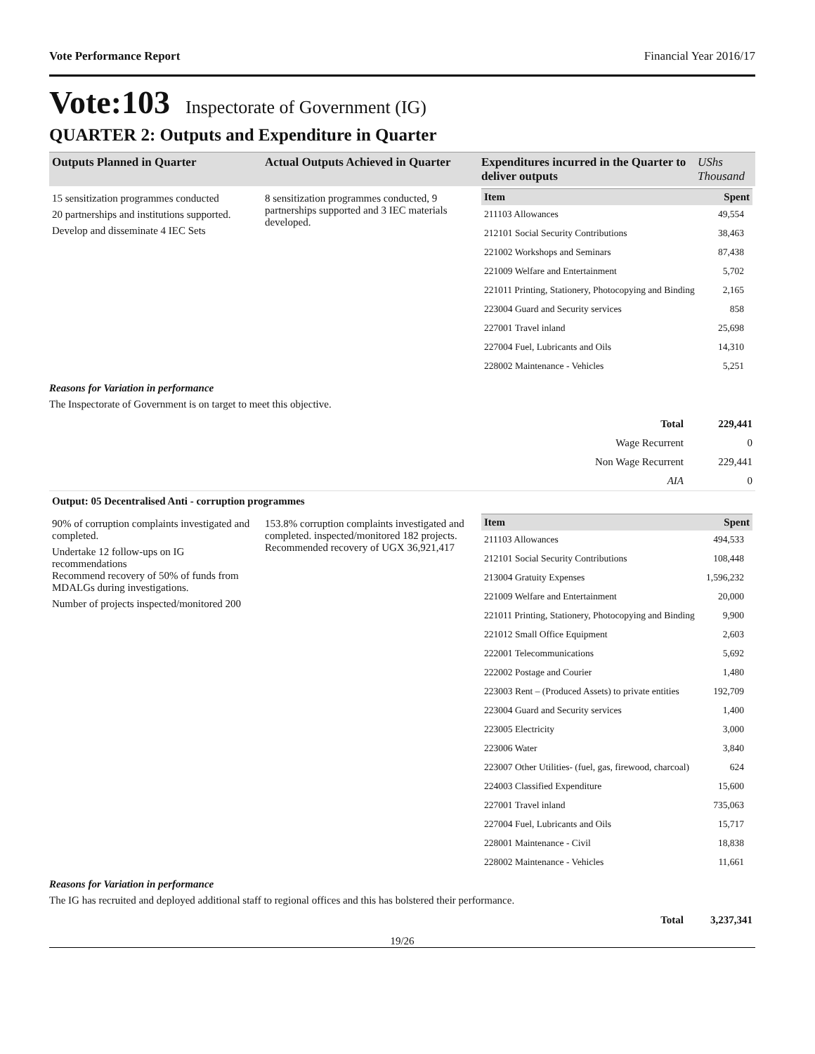Vote Performance Report Financial Year 2016/17
Vote:103 Inspectorate of Government (IG)
QUARTER 2: Outputs and Expenditure in Quarter
| Outputs Planned in Quarter | Actual Outputs Achieved in Quarter | Expenditures incurred in the Quarter to deliver outputs | UShs Thousand |
| --- | --- | --- | --- |
| 15 sensitization programmes conducted 20 partnerships and institutions supported. Develop and disseminate 4 IEC Sets | 8 sensitization programmes conducted, 9 partnerships supported and 3 IEC materials developed. | / Item / Spent / / --- / --- / / 211103 Allowances / 49,554 / / 212101 Social Security Contributions / 38,463 / / 221002 Workshops and Seminars / 87,438 / / 221009 Welfare and Entertainment / 5,702 / / 221011 Printing, Stationery, Photocopying and Binding / 2,165 / / 223004 Guard and Security services / 858 / / 227001 Travel inland / 25,698 / / 227004 Fuel, Lubricants and Oils / 14,310 / / 228002 Maintenance - Vehicles / 5,251 / | |
Reasons for Variation in performance
The Inspectorate of Government is on target to meet this objective.
| Total | 229,441 |
| Wage Recurrent | 0 |
| Non Wage Recurrent | 229,441 |
| AIA | 0 |
Output: 05 Decentralised Anti - corruption programmes
| 90% of corruption complaints investigated and completed. Undertake 12 follow-ups on IG recommendations Recommend recovery of 50% of funds from MDALGs during investigations. Number of projects inspected/monitored 200 | 153.8% corruption complaints investigated and completed. inspected/monitored 182 projects. Recommended recovery of UGX 36,921,417 | / Item / Spent / / --- / --- / / 211103 Allowances / 494,533 / / 212101 Social Security Contributions / 108,448 / / 213004 Gratuity Expenses / 1,596,232 / / 221009 Welfare and Entertainment / 20,000 / / 221011 Printing, Stationery, Photocopying and Binding / 9,900 / / 221012 Small Office Equipment / 2,603 / / 222001 Telecommunications / 5,692 / / 222002 Postage and Courier / 1,480 / / 223003 Rent – (Produced Assets) to private entities / 192,709 / / 223004 Guard and Security services / 1,400 / / 223005 Electricity / 3,000 / / 223006 Water / 3,840 / / 223007 Other Utilities- (fuel, gas, firewood, charcoal) / 624 / / 224003 Classified Expenditure / 15,600 / / 227001 Travel inland / 735,063 / / 227004 Fuel, Lubricants and Oils / 15,717 / / 228001 Maintenance - Civil / 18,838 / / 228002 Maintenance - Vehicles / 11,661 / |
Reasons for Variation in performance
The IG has recruited and deployed additional staff to regional offices and this has bolstered their performance.
| Total | 3,237,341 |
19/26